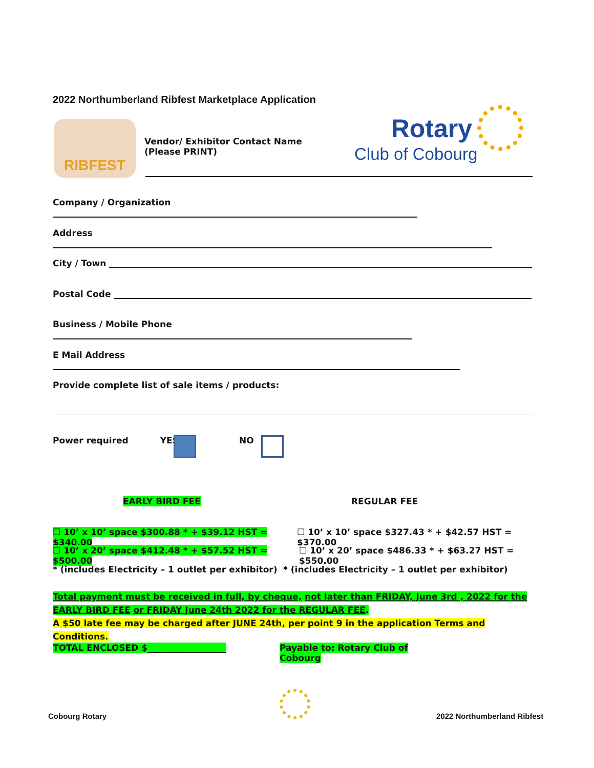2022 Northumberland Ribfest Marketplace Application
RIBFEST
Vendor/ Exhibitor Contact Name (Please PRINT)
Rotary
Club of Cobourg
Company / Organization
Address
City / Town
Postal Code
Business / Mobile Phone
E Mail Address
Provide complete list of sale items / products:
Power required YES NO
EARLY BIRD FEE REGULAR FEE
☐ 10’ x 10’ space $300.88 * + $39.12 HST = $340.00
☐ 10’ x 10’ space $327.43 * + $42.57 HST = $370.00
☐ 10’ x 20’ space $412.48 * + $57.52 HST = $500.00
☐ 10’ x 20’ space $486.33 * + $63.27 HST = $550.00
* (includes Electricity – 1 outlet per exhibitor)
* (includes Electricity – 1 outlet per exhibitor)
Total payment must be received in full, by cheque, not later than FRIDAY, June 3rd , 2022 for the EARLY BIRD FEE or FRIDAY June 24th 2022 for the REGULAR FEE.
A $50 late fee may be charged after JUNE 24th, per point 9 in the application Terms and Conditions.
TOTAL ENCLOSED $__________________
Payable to: Rotary Club of Cobourg
Cobourg Rotary
2022 Northumberland Ribfest